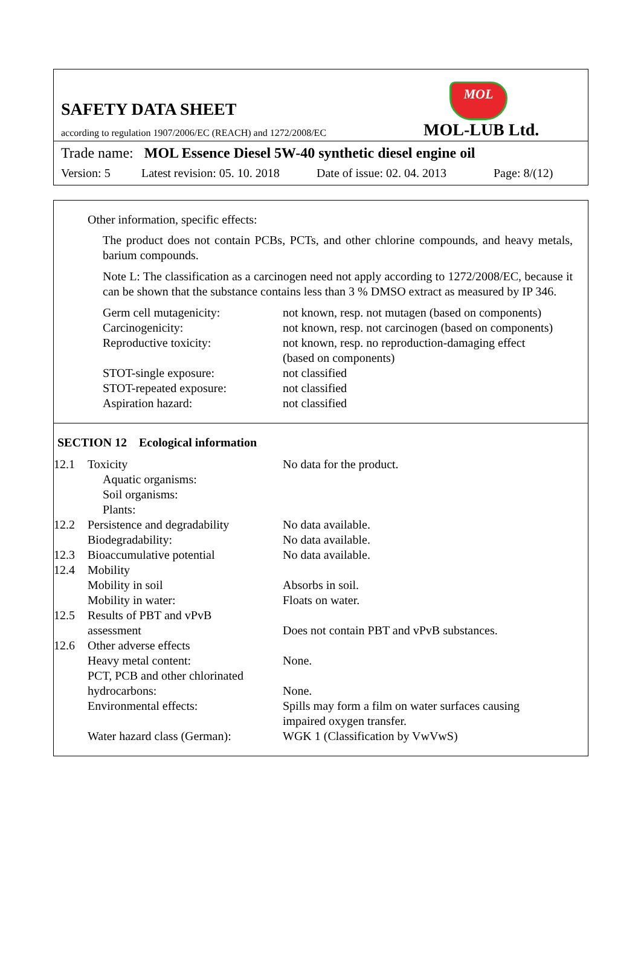MOL
SAFETY DATA SHEET
according to regulation 1907/2006/EC (REACH) and 1272/2008/EC
MOL-LUB Ltd.
Trade name: MOL Essence Diesel 5W-40 synthetic diesel engine oil
Version: 5 Latest revision: 05. 10. 2018 Date of issue: 02. 04. 2013 Page: 8/(12)
Other information, specific effects:
The product does not contain PCBs, PCTs, and other chlorine compounds, and heavy metals, barium compounds.
Note L: The classification as a carcinogen need not apply according to 1272/2008/EC, because it can be shown that the substance contains less than 3 % DMSO extract as measured by IP 346.
| Germ cell mutagenicity: | not known, resp. not mutagen (based on components) |
| Carcinogenicity: | not known, resp. not carcinogen (based on components) |
| Reproductive toxicity: | not known, resp. no reproduction-damaging effect (based on components) |
| STOT-single exposure: | not classified |
| STOT-repeated exposure: | not classified |
| Aspiration hazard: | not classified |
SECTION 12 Ecological information
| 12.1 | Toxicity Aquatic organisms: Soil organisms: Plants: | No data for the product. |
| 12.2 | Persistence and degradability Biodegradability: | No data available. No data available. |
| 12.3 | Bioaccumulative potential | No data available. |
| 12.4 | Mobility Mobility in soil Mobility in water: | Absorbs in soil. Floats on water. |
| 12.5 | Results of PBT and vPvB assessment | Does not contain PBT and vPvB substances. |
| 12.6 | Other adverse effects Heavy metal content: PCT, PCB and other chlorinated hydrocarbons: Environmental effects: Water hazard class (German): | None. None. Spills may form a film on water surfaces causing impaired oxygen transfer. WGK 1 (Classification by VwVwS) |